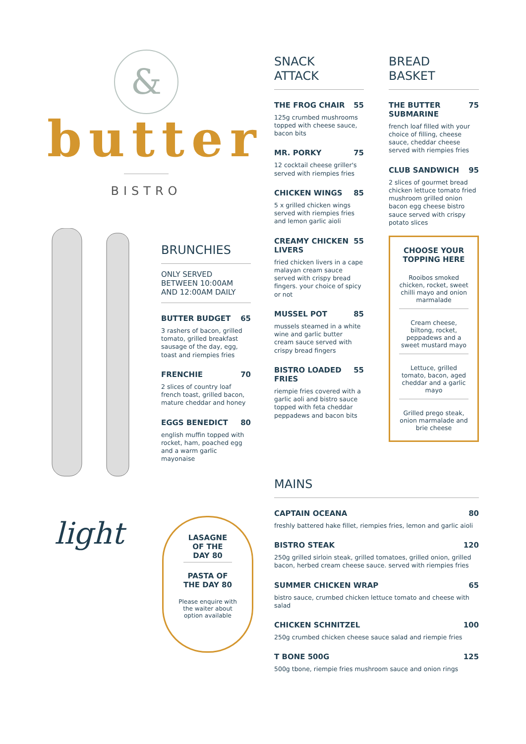&
butter
BISTRO
BRUNCHIES
ONLY SERVED BETWEEN 10:00AM AND 12:00AM DAILY
BUTTER BUDGET 65
3 rashers of bacon, grilled tomato, grilled breakfast sausage of the day, egg, toast and riempies fries
FRENCHIE 70
2 slices of country loaf french toast, grilled bacon, mature cheddar and honey
EGGS BENEDICT 80
english muffin topped with rocket, ham, poached egg and a warm garlic mayonaise
light
LASAGNE OF THE DAY 80
PASTA OF THE DAY 80
Please enquire with the waiter about option available
SNACK
ATTACK
THE FROG CHAIR 55
125g crumbed mushrooms topped with cheese sauce, bacon bits
MR. PORKY 75
12 cocktail cheese griller's served with riempies fries
CHICKEN WINGS 85
5 x grilled chicken wings served with riempies fries and lemon garlic aioli
CREAMY CHICKEN LIVERS 55
fried chicken livers in a cape malayan cream sauce served with crispy bread fingers. your choice of spicy or not
MUSSEL POT 85
mussels steamed in a white wine and garlic butter cream sauce served with crispy bread fingers
BISTRO LOADED FRIES 55
riempie fries covered with a garlic aoli and bistro sauce topped with feta cheddar peppadews and bacon bits
BREAD
BASKET
THE BUTTER SUBMARINE 75
french loaf filled with your choice of filling, cheese sauce, cheddar cheese served with riempies fries
CLUB SANDWICH 95
2 slices of gourmet bread chicken lettuce tomato fried mushroom grilled onion bacon egg cheese bistro sauce served with crispy potato slices
CHOOSE YOUR TOPPING HERE
Rooibos smoked chicken, rocket, sweet chilli mayo and onion marmalade
Cream cheese, biltong, rocket, peppadews and a sweet mustard mayo
Lettuce, grilled tomato, bacon, aged cheddar and a garlic mayo
Grilled prego steak, onion marmalade and brie cheese
MAINS
CAPTAIN OCEANA 80
freshly battered hake fillet, riempies fries, lemon and garlic aioli
BISTRO STEAK 120
250g grilled sirloin steak, grilled tomatoes, grilled onion, grilled bacon, herbed cream cheese sauce. served with riempies fries
SUMMER CHICKEN WRAP 65
bistro sauce, crumbed chicken lettuce tomato and cheese with salad
CHICKEN SCHNITZEL 100
250g crumbed chicken cheese sauce salad and riempie fries
T BONE 500G 125
500g tbone, riempie fries mushroom sauce and onion rings